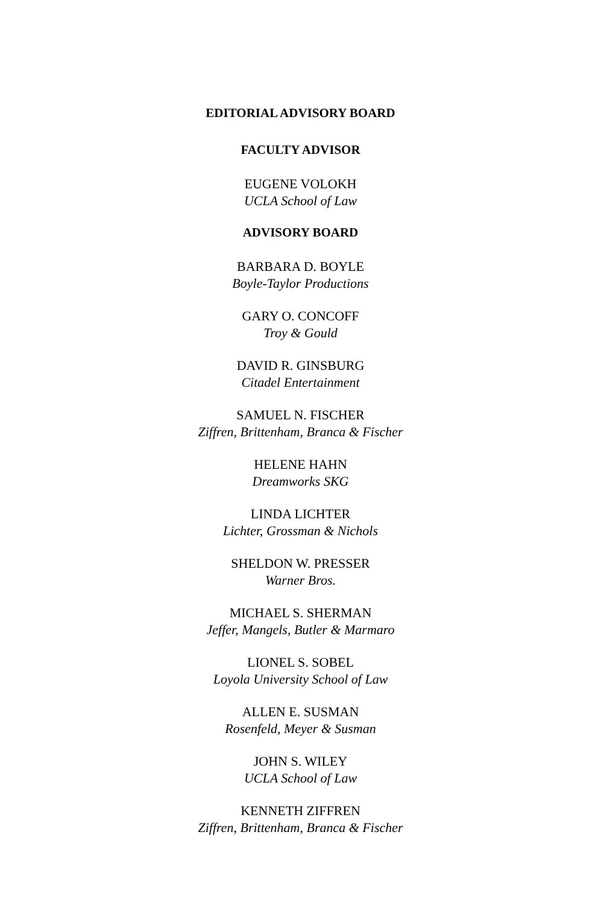EDITORIAL ADVISORY BOARD
FACULTY ADVISOR
EUGENE VOLOKH
UCLA School of Law
ADVISORY BOARD
BARBARA D. BOYLE
Boyle-Taylor Productions
GARY O. CONCOFF
Troy & Gould
DAVID R. GINSBURG
Citadel Entertainment
SAMUEL N. FISCHER
Ziffren, Brittenham, Branca & Fischer
HELENE HAHN
Dreamworks SKG
LINDA LICHTER
Lichter, Grossman & Nichols
SHELDON W. PRESSER
Warner Bros.
MICHAEL S. SHERMAN
Jeffer, Mangels, Butler & Marmaro
LIONEL S. SOBEL
Loyola University School of Law
ALLEN E. SUSMAN
Rosenfeld, Meyer & Susman
JOHN S. WILEY
UCLA School of Law
KENNETH ZIFFREN
Ziffren, Brittenham, Branca & Fischer